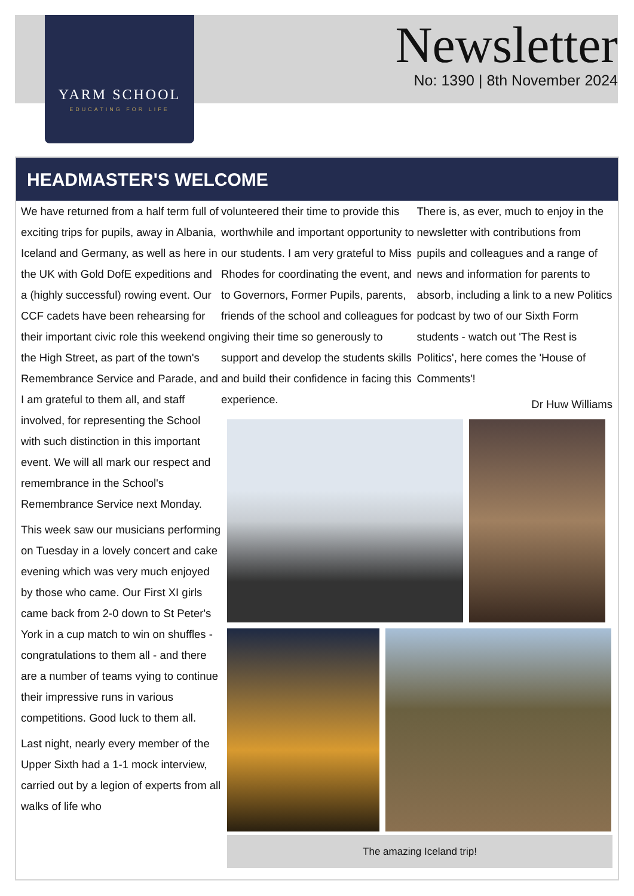YARM SCHOOL
EDUCATING FOR LIFE
Newsletter
No: 1390 | 8th November 2024
HEADMASTER'S WELCOME
We have returned from a half term full of exciting trips for pupils, away in Albania, Iceland and Germany, as well as here in the UK with Gold DofE expeditions and a (highly successful) rowing event. Our CCF cadets have been rehearsing for their important civic role this weekend on the High Street, as part of the town's Remembrance Service and Parade, and I am grateful to them all, and staff involved, for representing the School with such distinction in this important event. We will all mark our respect and remembrance in the School's Remembrance Service next Monday.
This week saw our musicians performing on Tuesday in a lovely concert and cake evening which was very much enjoyed by those who came. Our First XI girls came back from 2-0 down to St Peter's York in a cup match to win on shuffles - congratulations to them all - and there are a number of teams vying to continue their impressive runs in various competitions. Good luck to them all.
Last night, nearly every member of the Upper Sixth had a 1-1 mock interview, carried out by a legion of experts from all walks of life who
volunteered their time to provide this worthwhile and important opportunity to our students. I am very grateful to Miss Rhodes for coordinating the event, and to Governors, Former Pupils, parents, friends of the school and colleagues for giving their time so generously to support and develop the students skills and build their confidence in facing this experience.
There is, as ever, much to enjoy in the newsletter with contributions from pupils and colleagues and a range of news and information for parents to absorb, including a link to a new Politics podcast by two of our Sixth Form students - watch out 'The Rest is Politics', here comes the 'House of Comments'!
Dr Huw Williams
The amazing Iceland trip!